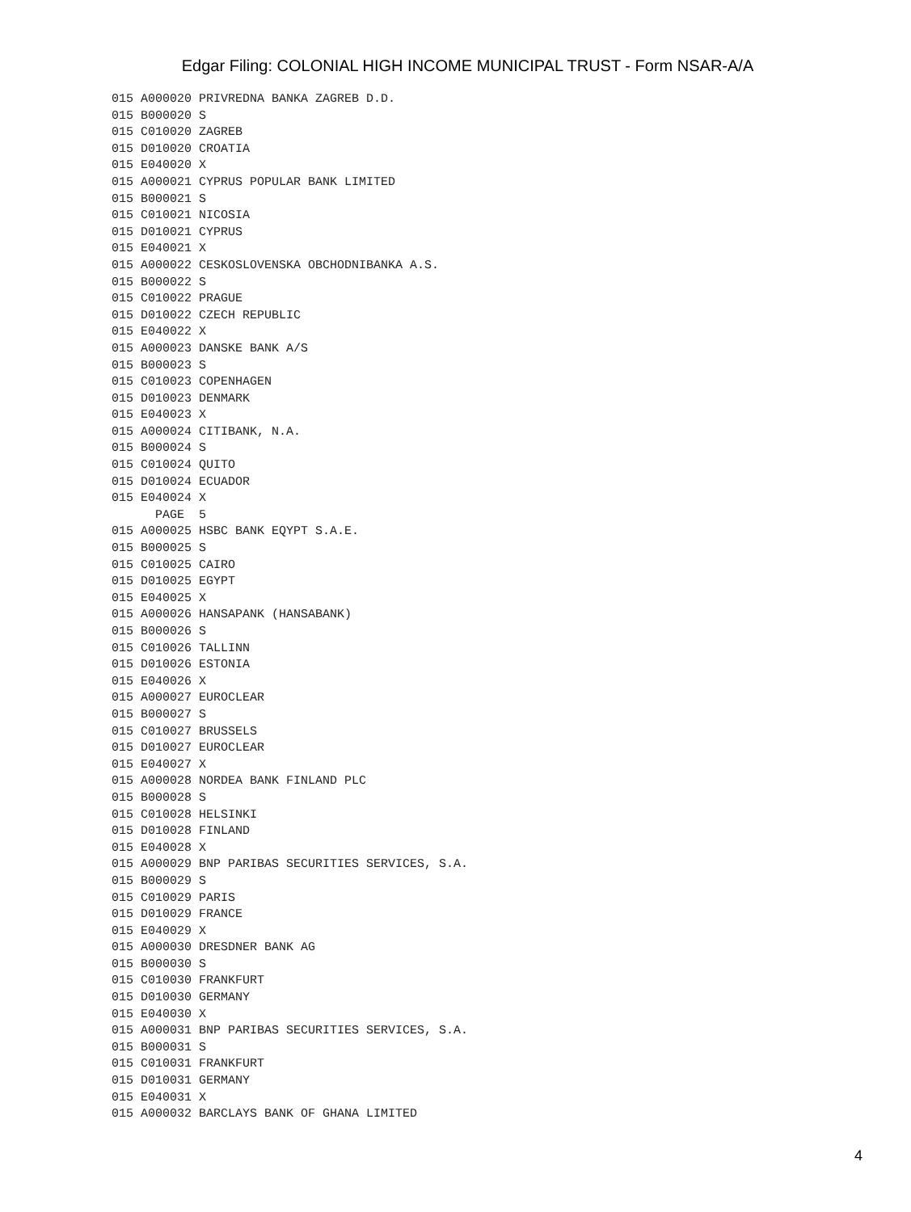Edgar Filing: COLONIAL HIGH INCOME MUNICIPAL TRUST - Form NSAR-A/A
015 A000020 PRIVREDNA BANKA ZAGREB D.D.
015 B000020 S
015 C010020 ZAGREB
015 D010020 CROATIA
015 E040020 X
015 A000021 CYPRUS POPULAR BANK LIMITED
015 B000021 S
015 C010021 NICOSIA
015 D010021 CYPRUS
015 E040021 X
015 A000022 CESKOSLOVENSKA OBCHODNIBANKA A.S.
015 B000022 S
015 C010022 PRAGUE
015 D010022 CZECH REPUBLIC
015 E040022 X
015 A000023 DANSKE BANK A/S
015 B000023 S
015 C010023 COPENHAGEN
015 D010023 DENMARK
015 E040023 X
015 A000024 CITIBANK, N.A.
015 B000024 S
015 C010024 QUITO
015 D010024 ECUADOR
015 E040024 X
      PAGE  5
015 A000025 HSBC BANK EQYPT S.A.E.
015 B000025 S
015 C010025 CAIRO
015 D010025 EGYPT
015 E040025 X
015 A000026 HANSAPANK (HANSABANK)
015 B000026 S
015 C010026 TALLINN
015 D010026 ESTONIA
015 E040026 X
015 A000027 EUROCLEAR
015 B000027 S
015 C010027 BRUSSELS
015 D010027 EUROCLEAR
015 E040027 X
015 A000028 NORDEA BANK FINLAND PLC
015 B000028 S
015 C010028 HELSINKI
015 D010028 FINLAND
015 E040028 X
015 A000029 BNP PARIBAS SECURITIES SERVICES, S.A.
015 B000029 S
015 C010029 PARIS
015 D010029 FRANCE
015 E040029 X
015 A000030 DRESDNER BANK AG
015 B000030 S
015 C010030 FRANKFURT
015 D010030 GERMANY
015 E040030 X
015 A000031 BNP PARIBAS SECURITIES SERVICES, S.A.
015 B000031 S
015 C010031 FRANKFURT
015 D010031 GERMANY
015 E040031 X
015 A000032 BARCLAYS BANK OF GHANA LIMITED
4